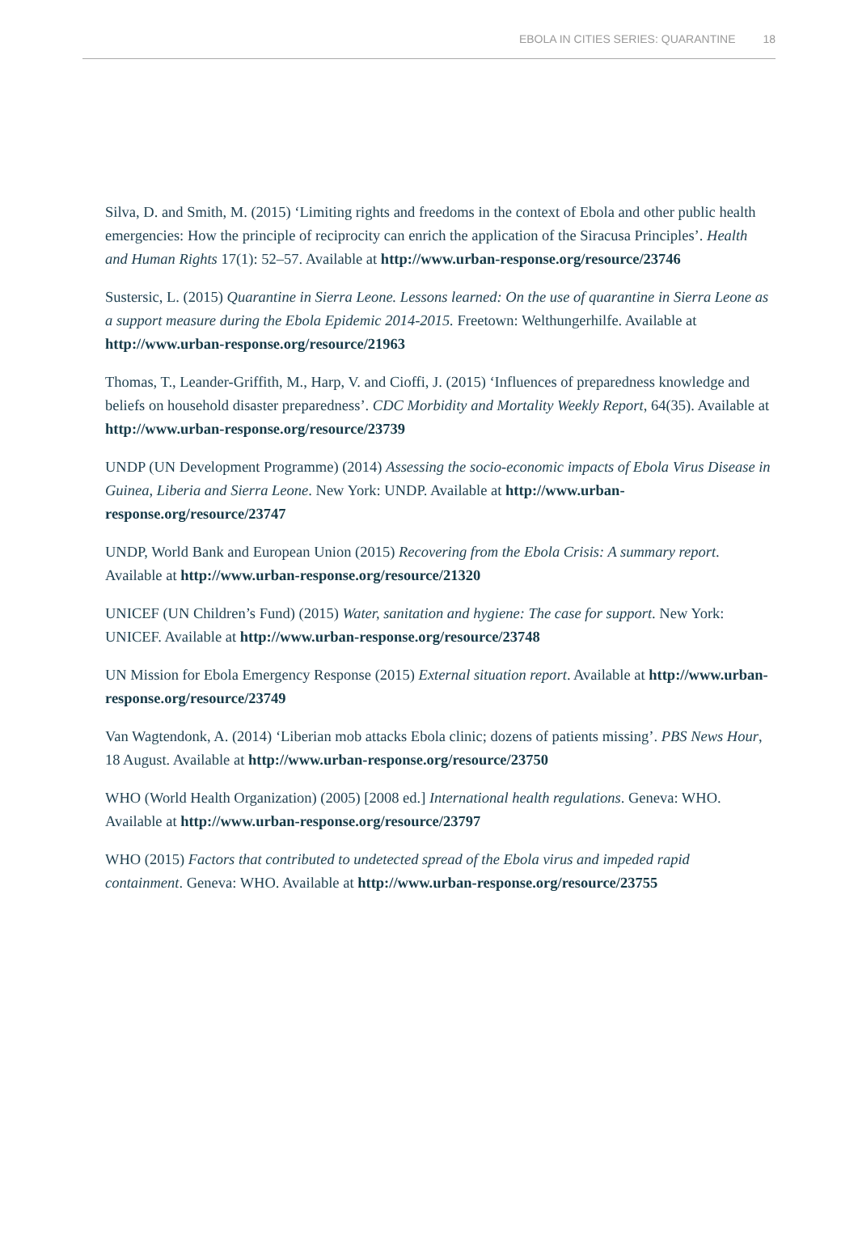EBOLA IN CITIES SERIES: QUARANTINE 18
Silva, D. and Smith, M. (2015) ‘Limiting rights and freedoms in the context of Ebola and other public health emergencies: How the principle of reciprocity can enrich the application of the Siracusa Principles’. Health and Human Rights 17(1): 52–57. Available at http://www.urban-response.org/resource/23746
Sustersic, L. (2015) Quarantine in Sierra Leone. Lessons learned: On the use of quarantine in Sierra Leone as a support measure during the Ebola Epidemic 2014-2015. Freetown: Welthungerhilfe. Available at http://www.urban-response.org/resource/21963
Thomas, T., Leander-Griffith, M., Harp, V. and Cioffi, J. (2015) ‘Influences of preparedness knowledge and beliefs on household disaster preparedness’. CDC Morbidity and Mortality Weekly Report, 64(35). Available at http://www.urban-response.org/resource/23739
UNDP (UN Development Programme) (2014) Assessing the socio-economic impacts of Ebola Virus Disease in Guinea, Liberia and Sierra Leone. New York: UNDP. Available at http://www.urban-response.org/resource/23747
UNDP, World Bank and European Union (2015) Recovering from the Ebola Crisis: A summary report. Available at http://www.urban-response.org/resource/21320
UNICEF (UN Children’s Fund) (2015) Water, sanitation and hygiene: The case for support. New York: UNICEF. Available at http://www.urban-response.org/resource/23748
UN Mission for Ebola Emergency Response (2015) External situation report. Available at http://www.urban-response.org/resource/23749
Van Wagtendonk, A. (2014) ‘Liberian mob attacks Ebola clinic; dozens of patients missing’. PBS News Hour, 18 August. Available at http://www.urban-response.org/resource/23750
WHO (World Health Organization) (2005) [2008 ed.] International health regulations. Geneva: WHO. Available at http://www.urban-response.org/resource/23797
WHO (2015) Factors that contributed to undetected spread of the Ebola virus and impeded rapid containment. Geneva: WHO. Available at http://www.urban-response.org/resource/23755